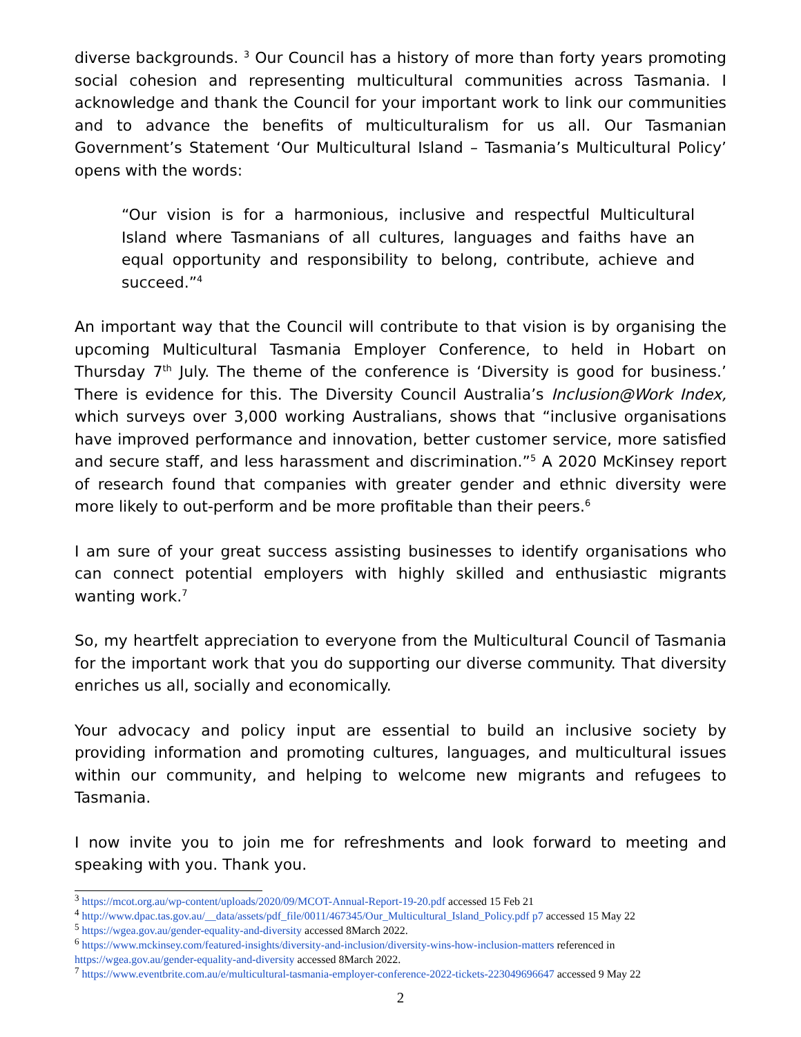diverse backgrounds. <sup>3</sup> Our Council has a history of more than forty years promoting social cohesion and representing multicultural communities across Tasmania. I acknowledge and thank the Council for your important work to link our communities and to advance the benefits of multiculturalism for us all. Our Tasmanian Government’s Statement ‘Our Multicultural Island – Tasmania’s Multicultural Policy’ opens with the words:
“Our vision is for a harmonious, inclusive and respectful Multicultural Island where Tasmanians of all cultures, languages and faiths have an equal opportunity and responsibility to belong, contribute, achieve and succeed.”<sup>4</sup>
An important way that the Council will contribute to that vision is by organising the upcoming Multicultural Tasmania Employer Conference, to held in Hobart on Thursday 7<sup>th</sup> July. The theme of the conference is ‘Diversity is good for business.’ There is evidence for this. The Diversity Council Australia’s Inclusion@Work Index, which surveys over 3,000 working Australians, shows that “inclusive organisations have improved performance and innovation, better customer service, more satisfied and secure staff, and less harassment and discrimination.”<sup>5</sup> A 2020 McKinsey report of research found that companies with greater gender and ethnic diversity were more likely to out-perform and be more profitable than their peers.<sup>6</sup>
I am sure of your great success assisting businesses to identify organisations who can connect potential employers with highly skilled and enthusiastic migrants wanting work.<sup>7</sup>
So, my heartfelt appreciation to everyone from the Multicultural Council of Tasmania for the important work that you do supporting our diverse community. That diversity enriches us all, socially and economically.
Your advocacy and policy input are essential to build an inclusive society by providing information and promoting cultures, languages, and multicultural issues within our community, and helping to welcome new migrants and refugees to Tasmania.
I now invite you to join me for refreshments and look forward to meeting and speaking with you. Thank you.
<sup>3</sup> https://mcot.org.au/wp-content/uploads/2020/09/MCOT-Annual-Report-19-20.pdf accessed 15 Feb 21
<sup>4</sup> http://www.dpac.tas.gov.au/__data/assets/pdf_file/0011/467345/Our_Multicultural_Island_Policy.pdf p7 accessed 15 May 22
<sup>5</sup> https://wgea.gov.au/gender-equality-and-diversity accessed 8March 2022.
<sup>6</sup> https://www.mckinsey.com/featured-insights/diversity-and-inclusion/diversity-wins-how-inclusion-matters referenced in https://wgea.gov.au/gender-equality-and-diversity accessed 8March 2022.
<sup>7</sup> https://www.eventbrite.com.au/e/multicultural-tasmania-employer-conference-2022-tickets-223049696647 accessed 9 May 22
2